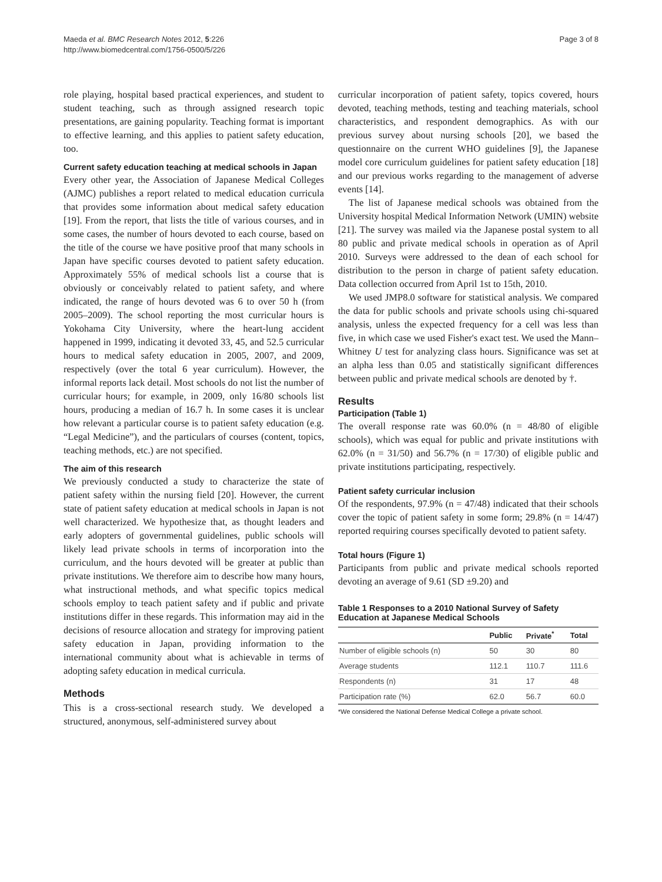Maeda et al. BMC Research Notes 2012, 5:226
http://www.biomedcentral.com/1756-0500/5/226
Page 3 of 8
role playing, hospital based practical experiences, and student to student teaching, such as through assigned research topic presentations, are gaining popularity. Teaching format is important to effective learning, and this applies to patient safety education, too.
Current safety education teaching at medical schools in Japan
Every other year, the Association of Japanese Medical Colleges (AJMC) publishes a report related to medical education curricula that provides some information about medical safety education [19]. From the report, that lists the title of various courses, and in some cases, the number of hours devoted to each course, based on the title of the course we have positive proof that many schools in Japan have specific courses devoted to patient safety education. Approximately 55% of medical schools list a course that is obviously or conceivably related to patient safety, and where indicated, the range of hours devoted was 6 to over 50 h (from 2005–2009). The school reporting the most curricular hours is Yokohama City University, where the heart-lung accident happened in 1999, indicating it devoted 33, 45, and 52.5 curricular hours to medical safety education in 2005, 2007, and 2009, respectively (over the total 6 year curriculum). However, the informal reports lack detail. Most schools do not list the number of curricular hours; for example, in 2009, only 16/80 schools list hours, producing a median of 16.7 h. In some cases it is unclear how relevant a particular course is to patient safety education (e.g. “Legal Medicine”), and the particulars of courses (content, topics, teaching methods, etc.) are not specified.
The aim of this research
We previously conducted a study to characterize the state of patient safety within the nursing field [20]. However, the current state of patient safety education at medical schools in Japan is not well characterized. We hypothesize that, as thought leaders and early adopters of governmental guidelines, public schools will likely lead private schools in terms of incorporation into the curriculum, and the hours devoted will be greater at public than private institutions. We therefore aim to describe how many hours, what instructional methods, and what specific topics medical schools employ to teach patient safety and if public and private institutions differ in these regards. This information may aid in the decisions of resource allocation and strategy for improving patient safety education in Japan, providing information to the international community about what is achievable in terms of adopting safety education in medical curricula.
Methods
This is a cross-sectional research study. We developed a structured, anonymous, self-administered survey about
curricular incorporation of patient safety, topics covered, hours devoted, teaching methods, testing and teaching materials, school characteristics, and respondent demographics. As with our previous survey about nursing schools [20], we based the questionnaire on the current WHO guidelines [9], the Japanese model core curriculum guidelines for patient safety education [18] and our previous works regarding to the management of adverse events [14].
The list of Japanese medical schools was obtained from the University hospital Medical Information Network (UMIN) website [21]. The survey was mailed via the Japanese postal system to all 80 public and private medical schools in operation as of April 2010. Surveys were addressed to the dean of each school for distribution to the person in charge of patient safety education. Data collection occurred from April 1st to 15th, 2010.
We used JMP8.0 software for statistical analysis. We compared the data for public schools and private schools using chi-squared analysis, unless the expected frequency for a cell was less than five, in which case we used Fisher's exact test. We used the Mann–Whitney U test for analyzing class hours. Significance was set at an alpha less than 0.05 and statistically significant differences between public and private medical schools are denoted by †.
Results
Participation (Table 1)
The overall response rate was 60.0% (n = 48/80 of eligible schools), which was equal for public and private institutions with 62.0% (n = 31/50) and 56.7% (n = 17/30) of eligible public and private institutions participating, respectively.
Patient safety curricular inclusion
Of the respondents, 97.9% (n = 47/48) indicated that their schools cover the topic of patient safety in some form; 29.8% (n = 14/47) reported requiring courses specifically devoted to patient safety.
Total hours (Figure 1)
Participants from public and private medical schools reported devoting an average of 9.61 (SD ±9.20) and
Table 1 Responses to a 2010 National Survey of Safety Education at Japanese Medical Schools
| | Public | Private<sup>*</sup> | Total |
| --- | --- | --- | --- |
| Number of eligible schools (n) | 50 | 30 | 80 |
| Average students | 112.1 | 110.7 | 111.6 |
| Respondents (n) | 31 | 17 | 48 |
| Participation rate (%) | 62.0 | 56.7 | 60.0 |
*We considered the National Defense Medical College a private school.